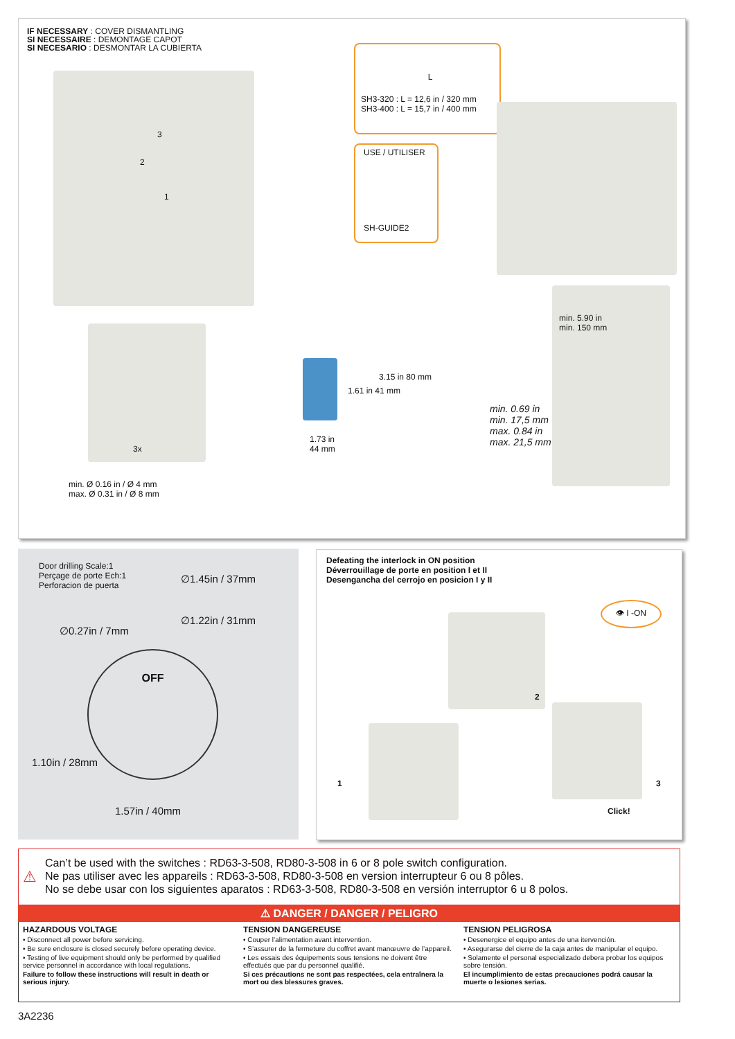IF NECESSARY : COVER DISMANTLING
SI NECESSAIRE : DEMONTAGE CAPOT
SI NECESARIO : DESMONTAR LA CUBIERTA
3
2
1
L
SH3-320 : L = 12,6 in / 320 mm
SH3-400 : L = 15,7 in / 400 mm
USE / UTILISER
SH-GUIDE2
3x
min. Ø 0.16 in / Ø 4 mm
max. Ø 0.31 in / Ø 8 mm
1.61 in 41 mm
3.15 in 80 mm
1.73 in
44 mm
min. 5.90 in
min. 150 mm
min. 0.69 in
min. 17,5 mm
max. 0.84 in
max. 21,5 mm
Door drilling Scale:1
Perçage de porte Ech:1
Perforacion de puerta
∅1.45in / 37mm
∅1.22in / 31mm
∅0.27in / 7mm
OFF
1.10in / 28mm
1.57in / 40mm
Defeating the interlock in ON position
Déverrouillage de porte en position I et II
Desengancha del cerrojo en posicion I y II
👁 I -ON
2
1 3
Click!
⚠
Can’t be used with the switches : RD63-3-508, RD80-3-508 in 6 or 8 pole switch configuration.
Ne pas utiliser avec les appareils : RD63-3-508, RD80-3-508 en version interrupteur 6 ou 8 pôles.
No se debe usar con los siguientes aparatos : RD63-3-508, RD80-3-508 en versión interruptor 6 u 8 polos.
⚠ DANGER / DANGER / PELIGRO
HAZARDOUS VOLTAGE
• Disconnect all power before servicing.
• Be sure enclosure is closed securely before operating device.
• Testing of live equipment should only be performed by qualified service personnel in accordance with local regulations.
Failure to follow these instructions will result in death or serious injury.
TENSION DANGEREUSE
• Couper l’alimentation avant intervention.
• S’assurer de la fermeture du coffret avant manœuvre de l’appareil.
• Les essais des équipements sous tensions ne doivent être effectués que par du personnel qualifié.
Si ces précautions ne sont pas respectées, cela entraînera la mort ou des blessures graves.
TENSION PELIGROSA
• Desenergice el equipo antes de una itervención.
• Asegurarse del cierre de la caja antes de manipular el equipo.
• Solamente el personal especializado debera probar los equipos sobre tensión.
El incumplimiento de estas precauciones podrá causar la muerte o lesiones serias.
3A2236